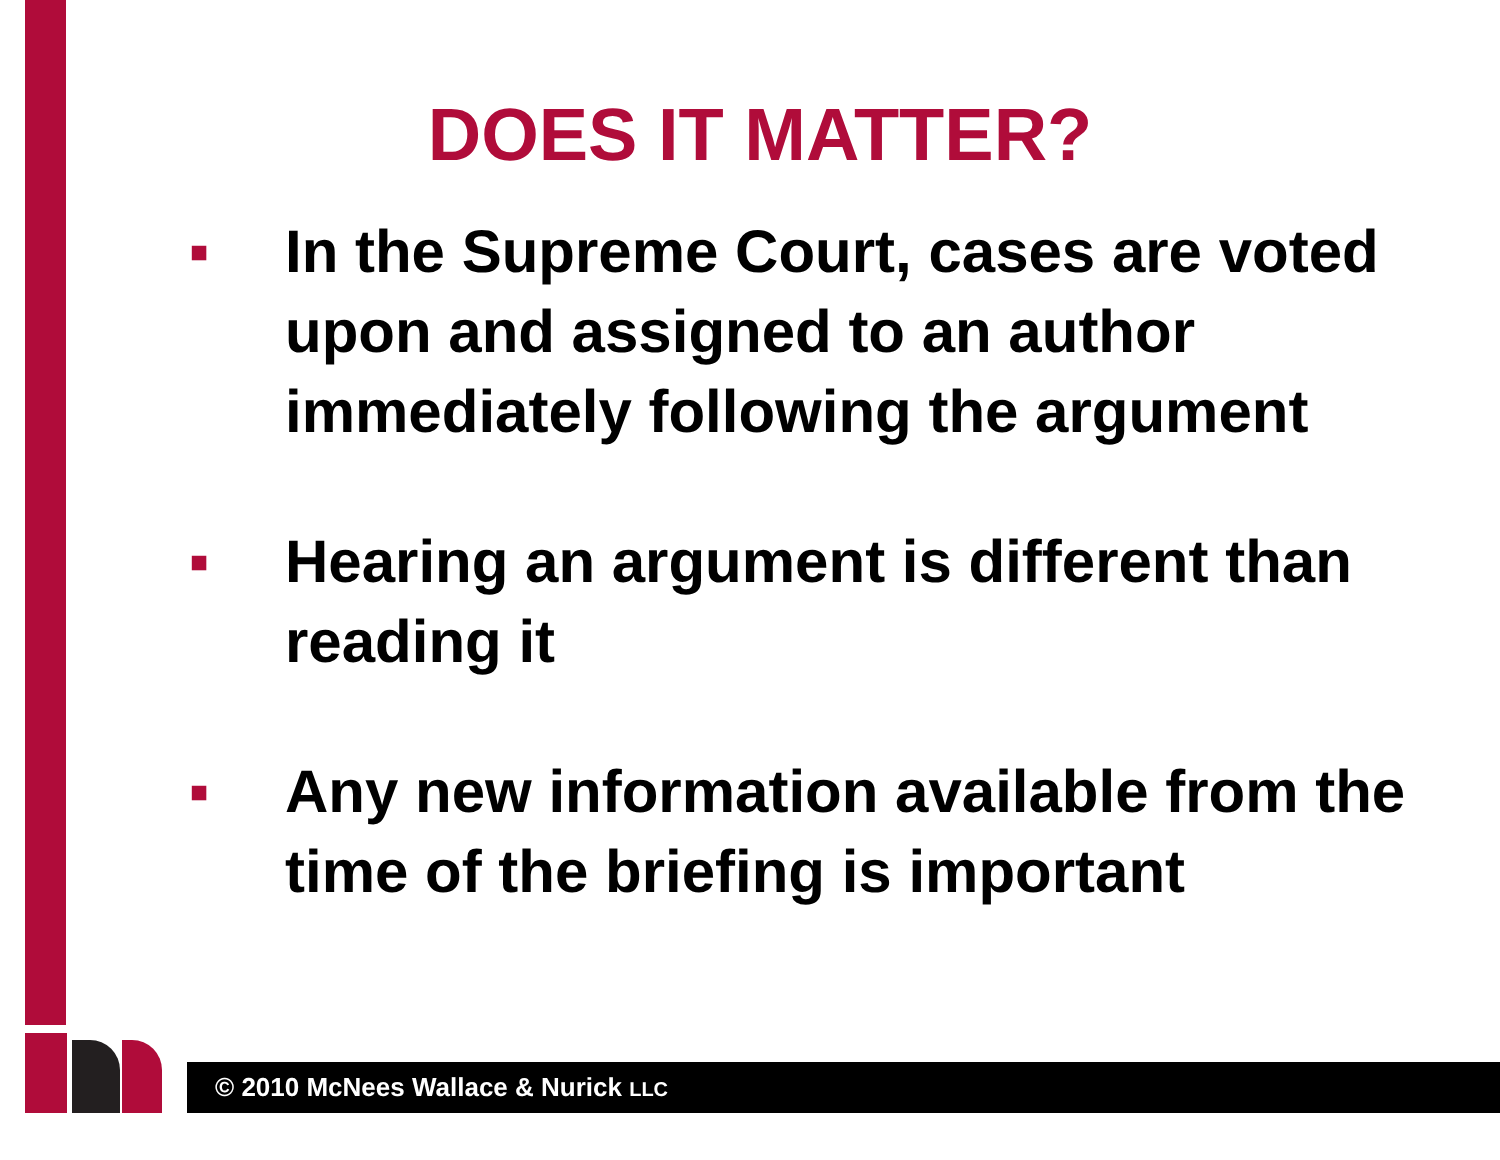DOES IT MATTER?
■ In the Supreme Court, cases are voted upon and assigned to an author immediately following the argument
■ Hearing an argument is different than reading it
■ Any new information available from the time of the briefing is important
© 2010 McNees Wallace & Nurick LLC